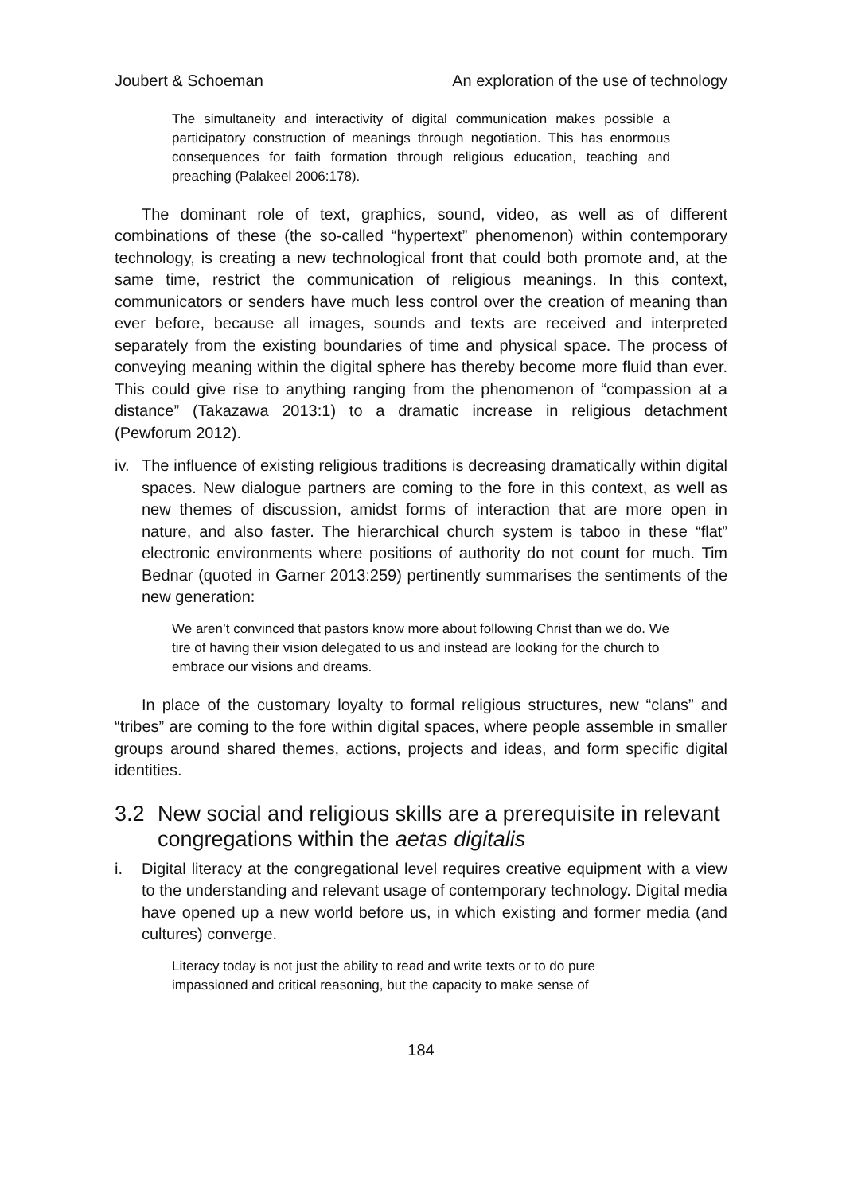Joubert & Schoeman An exploration of the use of technology
The simultaneity and interactivity of digital communication makes possible a participatory construction of meanings through negotiation. This has enormous consequences for faith formation through religious education, teaching and preaching (Palakeel 2006:178).
The dominant role of text, graphics, sound, video, as well as of different combinations of these (the so-called “hypertext” phenomenon) within contemporary technology, is creating a new technological front that could both promote and, at the same time, restrict the communication of religious meanings. In this context, communicators or senders have much less control over the creation of meaning than ever before, because all images, sounds and texts are received and interpreted separately from the existing boundaries of time and physical space. The process of conveying meaning within the digital sphere has thereby become more fluid than ever. This could give rise to anything ranging from the phenomenon of “compassion at a distance” (Takazawa 2013:1) to a dramatic increase in religious detachment (Pewforum 2012).
iv. The influence of existing religious traditions is decreasing dramatically within digital spaces. New dialogue partners are coming to the fore in this context, as well as new themes of discussion, amidst forms of interaction that are more open in nature, and also faster. The hierarchical church system is taboo in these “flat” electronic environments where positions of authority do not count for much. Tim Bednar (quoted in Garner 2013:259) pertinently summarises the sentiments of the new generation:
We aren’t convinced that pastors know more about following Christ than we do. We tire of having their vision delegated to us and instead are looking for the church to embrace our visions and dreams.
In place of the customary loyalty to formal religious structures, new “clans” and “tribes” are coming to the fore within digital spaces, where people assemble in smaller groups around shared themes, actions, projects and ideas, and form specific digital identities.
3.2 New social and religious skills are a prerequisite in relevant congregations within the aetas digitalis
i. Digital literacy at the congregational level requires creative equipment with a view to the understanding and relevant usage of contemporary technology. Digital media have opened up a new world before us, in which existing and former media (and cultures) converge.
Literacy today is not just the ability to read and write texts or to do pure impassioned and critical reasoning, but the capacity to make sense of
184